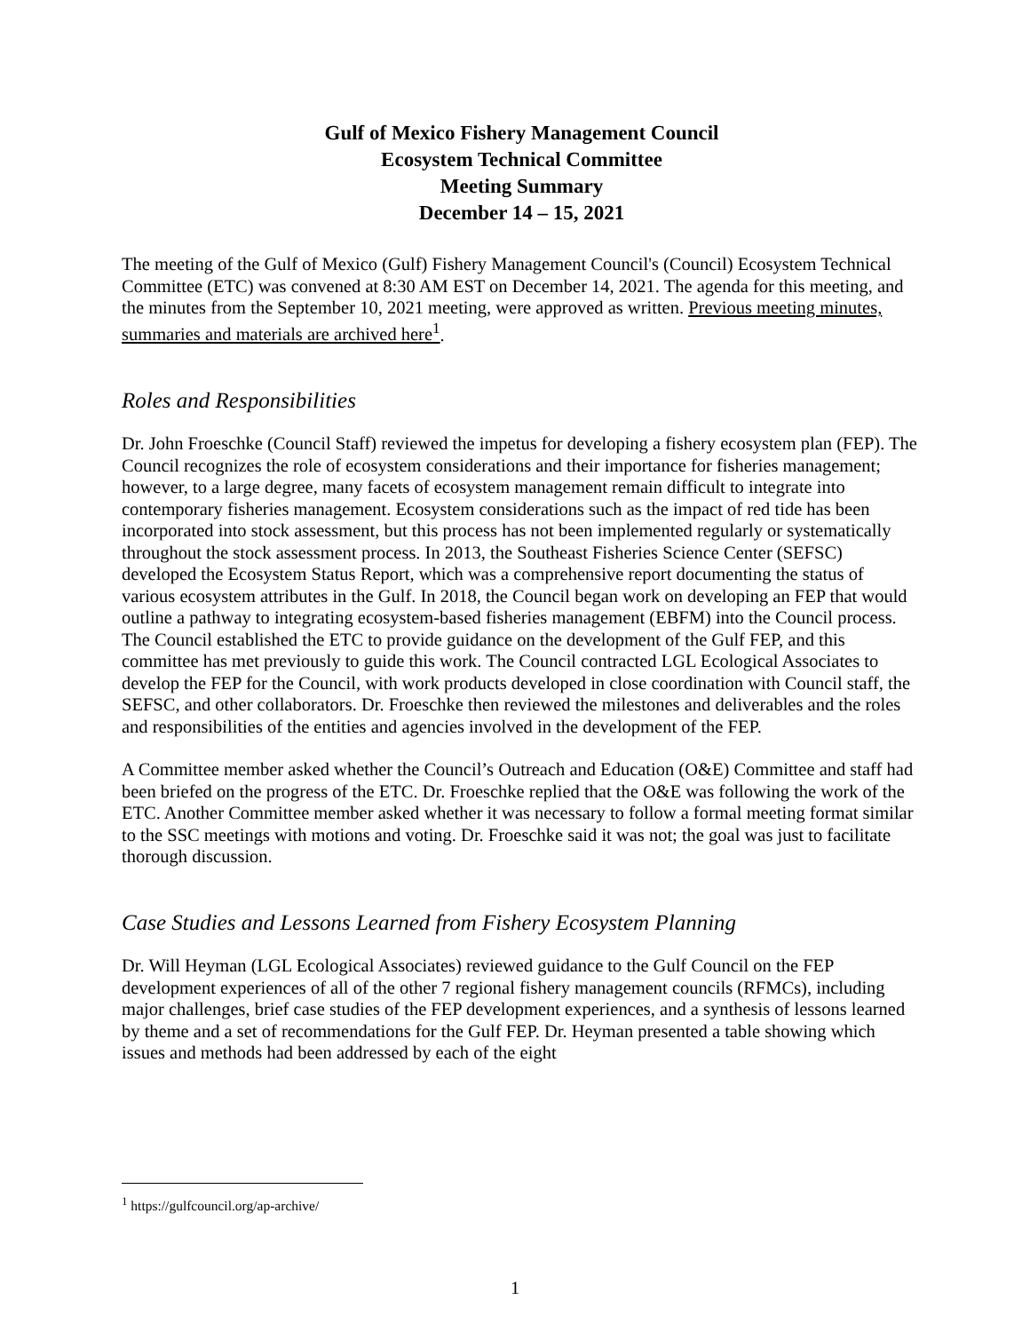Gulf of Mexico Fishery Management Council
Ecosystem Technical Committee
Meeting Summary
December 14 – 15, 2021
The meeting of the Gulf of Mexico (Gulf) Fishery Management Council's (Council) Ecosystem Technical Committee (ETC) was convened at 8:30 AM EST on December 14, 2021. The agenda for this meeting, and the minutes from the September 10, 2021 meeting, were approved as written. Previous meeting minutes, summaries and materials are archived here<sup>1</sup>.
Roles and Responsibilities
Dr. John Froeschke (Council Staff) reviewed the impetus for developing a fishery ecosystem plan (FEP). The Council recognizes the role of ecosystem considerations and their importance for fisheries management; however, to a large degree, many facets of ecosystem management remain difficult to integrate into contemporary fisheries management. Ecosystem considerations such as the impact of red tide has been incorporated into stock assessment, but this process has not been implemented regularly or systematically throughout the stock assessment process. In 2013, the Southeast Fisheries Science Center (SEFSC) developed the Ecosystem Status Report, which was a comprehensive report documenting the status of various ecosystem attributes in the Gulf. In 2018, the Council began work on developing an FEP that would outline a pathway to integrating ecosystem-based fisheries management (EBFM) into the Council process. The Council established the ETC to provide guidance on the development of the Gulf FEP, and this committee has met previously to guide this work. The Council contracted LGL Ecological Associates to develop the FEP for the Council, with work products developed in close coordination with Council staff, the SEFSC, and other collaborators. Dr. Froeschke then reviewed the milestones and deliverables and the roles and responsibilities of the entities and agencies involved in the development of the FEP.
A Committee member asked whether the Council’s Outreach and Education (O&E) Committee and staff had been briefed on the progress of the ETC. Dr. Froeschke replied that the O&E was following the work of the ETC. Another Committee member asked whether it was necessary to follow a formal meeting format similar to the SSC meetings with motions and voting. Dr. Froeschke said it was not; the goal was just to facilitate thorough discussion.
Case Studies and Lessons Learned from Fishery Ecosystem Planning
Dr. Will Heyman (LGL Ecological Associates) reviewed guidance to the Gulf Council on the FEP development experiences of all of the other 7 regional fishery management councils (RFMCs), including major challenges, brief case studies of the FEP development experiences, and a synthesis of lessons learned by theme and a set of recommendations for the Gulf FEP. Dr. Heyman presented a table showing which issues and methods had been addressed by each of the eight
<sup>1</sup> https://gulfcouncil.org/ap-archive/
1